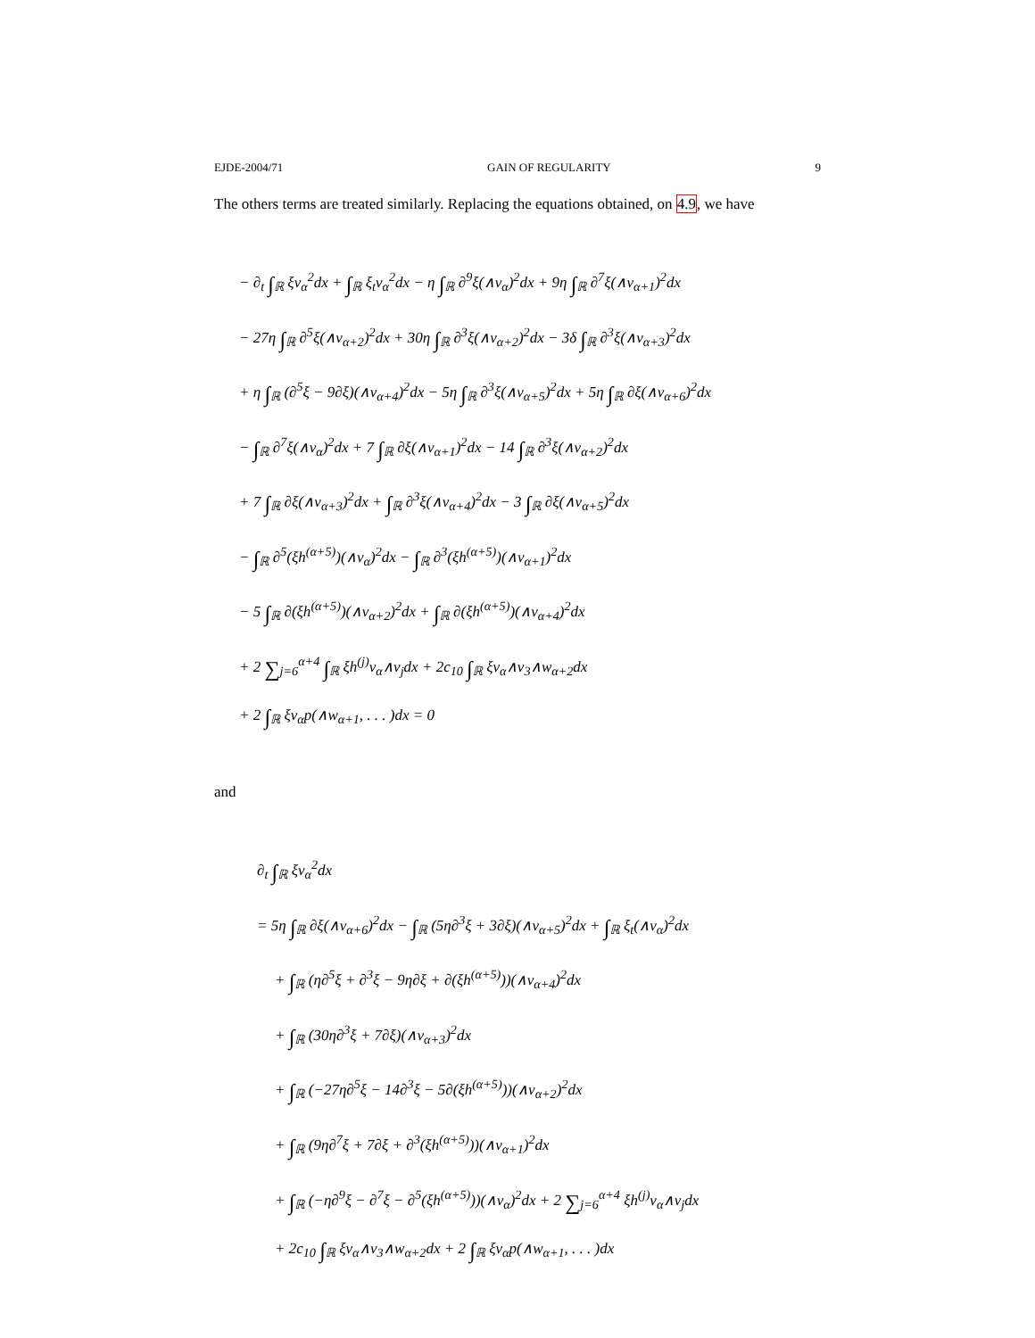EJDE-2004/71 GAIN OF REGULARITY 9
The others terms are treated similarly. Replacing the equations obtained, on 4.9, we have
− ∂<sub>t</sub> ∫<sub>ℝ</sub> ξv<sub>α</sub><sup>2</sup>dx + ∫<sub>ℝ</sub> ξ<sub>t</sub>v<sub>α</sub><sup>2</sup>dx − η ∫<sub>ℝ</sub> ∂<sup>9</sup>ξ(∧v<sub>α</sub>)<sup>2</sup>dx + 9η ∫<sub>ℝ</sub> ∂<sup>7</sup>ξ(∧v<sub>α+1</sub>)<sup>2</sup>dx
− 27η ∫<sub>ℝ</sub> ∂<sup>5</sup>ξ(∧v<sub>α+2</sub>)<sup>2</sup>dx + 30η ∫<sub>ℝ</sub> ∂<sup>3</sup>ξ(∧v<sub>α+2</sub>)<sup>2</sup>dx − 3δ ∫<sub>ℝ</sub> ∂<sup>3</sup>ξ(∧v<sub>α+3</sub>)<sup>2</sup>dx
+ η ∫<sub>ℝ</sub> (∂<sup>5</sup>ξ − 9∂ξ)(∧v<sub>α+4</sub>)<sup>2</sup>dx − 5η ∫<sub>ℝ</sub> ∂<sup>3</sup>ξ(∧v<sub>α+5</sub>)<sup>2</sup>dx + 5η ∫<sub>ℝ</sub> ∂ξ(∧v<sub>α+6</sub>)<sup>2</sup>dx
− ∫<sub>ℝ</sub> ∂<sup>7</sup>ξ(∧v<sub>α</sub>)<sup>2</sup>dx + 7 ∫<sub>ℝ</sub> ∂ξ(∧v<sub>α+1</sub>)<sup>2</sup>dx − 14 ∫<sub>ℝ</sub> ∂<sup>3</sup>ξ(∧v<sub>α+2</sub>)<sup>2</sup>dx
+ 7 ∫<sub>ℝ</sub> ∂ξ(∧v<sub>α+3</sub>)<sup>2</sup>dx + ∫<sub>ℝ</sub> ∂<sup>3</sup>ξ(∧v<sub>α+4</sub>)<sup>2</sup>dx − 3 ∫<sub>ℝ</sub> ∂ξ(∧v<sub>α+5</sub>)<sup>2</sup>dx
− ∫<sub>ℝ</sub> ∂<sup>5</sup>(ξh<sup>(α+5)</sup>)(∧v<sub>α</sub>)<sup>2</sup>dx − ∫<sub>ℝ</sub> ∂<sup>3</sup>(ξh<sup>(α+5)</sup>)(∧v<sub>α+1</sub>)<sup>2</sup>dx
− 5 ∫<sub>ℝ</sub> ∂(ξh<sup>(α+5)</sup>)(∧v<sub>α+2</sub>)<sup>2</sup>dx + ∫<sub>ℝ</sub> ∂(ξh<sup>(α+5)</sup>)(∧v<sub>α+4</sub>)<sup>2</sup>dx
+ 2 ∑<sub>j=6</sub><sup>α+4</sup> ∫<sub>ℝ</sub> ξh<sup>(j)</sup>v<sub>α</sub>∧v<sub>j</sub>dx + 2c<sub>10</sub> ∫<sub>ℝ</sub> ξv<sub>α</sub>∧v<sub>3</sub>∧w<sub>α+2</sub>dx
+ 2 ∫<sub>ℝ</sub> ξv<sub>α</sub>p(∧w<sub>α+1</sub>, . . . )dx = 0
and
∂<sub>t</sub> ∫<sub>ℝ</sub> ξv<sub>α</sub><sup>2</sup>dx
= 5η ∫<sub>ℝ</sub> ∂ξ(∧v<sub>α+6</sub>)<sup>2</sup>dx − ∫<sub>ℝ</sub> (5η∂<sup>3</sup>ξ + 3∂ξ)(∧v<sub>α+5</sub>)<sup>2</sup>dx + ∫<sub>ℝ</sub> ξ<sub>t</sub>(∧v<sub>α</sub>)<sup>2</sup>dx
+ ∫<sub>ℝ</sub> (η∂<sup>5</sup>ξ + ∂<sup>3</sup>ξ − 9η∂ξ + ∂(ξh<sup>(α+5)</sup>))(∧v<sub>α+4</sub>)<sup>2</sup>dx
+ ∫<sub>ℝ</sub> (30η∂<sup>3</sup>ξ + 7∂ξ)(∧v<sub>α+3</sub>)<sup>2</sup>dx
+ ∫<sub>ℝ</sub> (−27η∂<sup>5</sup>ξ − 14∂<sup>3</sup>ξ − 5∂(ξh<sup>(α+5)</sup>))(∧v<sub>α+2</sub>)<sup>2</sup>dx
+ ∫<sub>ℝ</sub> (9η∂<sup>7</sup>ξ + 7∂ξ + ∂<sup>3</sup>(ξh<sup>(α+5)</sup>))(∧v<sub>α+1</sub>)<sup>2</sup>dx
+ ∫<sub>ℝ</sub> (−η∂<sup>9</sup>ξ − ∂<sup>7</sup>ξ − ∂<sup>5</sup>(ξh<sup>(α+5)</sup>))(∧v<sub>α</sub>)<sup>2</sup>dx + 2 ∑<sub>j=6</sub><sup>α+4</sup> ξh<sup>(j)</sup>v<sub>α</sub>∧v<sub>j</sub>dx
+ 2c<sub>10</sub> ∫<sub>ℝ</sub> ξv<sub>α</sub>∧v<sub>3</sub>∧w<sub>α+2</sub>dx + 2 ∫<sub>ℝ</sub> ξv<sub>α</sub>p(∧w<sub>α+1</sub>, . . . )dx